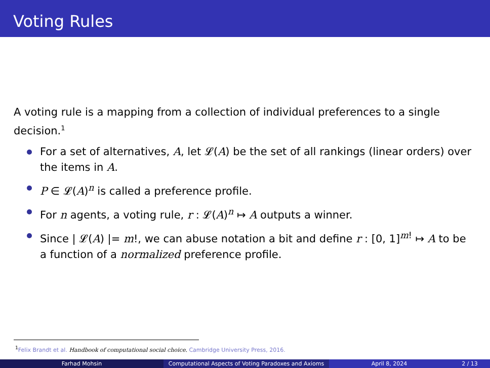Voting Rules
A voting rule is a mapping from a collection of individual preferences to a single decision.<sup>1</sup>
For a set of alternatives, A, let 𝓛(A) be the set of all rankings (linear orders) over the items in A.
P ∈ 𝓛(A)<sup>n</sup> is called a preference profile.
For n agents, a voting rule, r : 𝓛(A)<sup>n</sup> ↦ A outputs a winner.
Since | 𝓛(A) |= m!, we can abuse notation a bit and define r : [0, 1]<sup>m!</sup> ↦ A to be a function of a normalized preference profile.
<sup>1</sup> Felix Brandt et al. Handbook of computational social choice. Cambridge University Press, 2016.
Farhad Mohsin Computational Aspects of Voting Paradoxes and Axioms
April 8, 2024 2 / 13